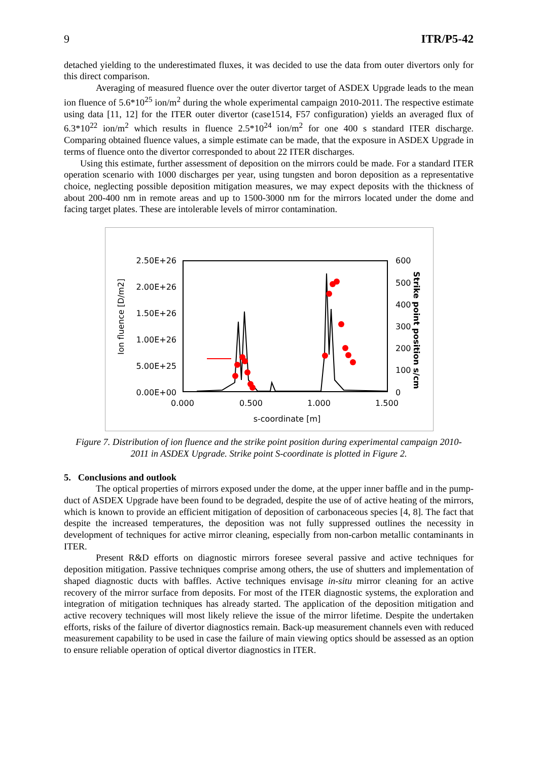9 ITR/P5-42
detached yielding to the underestimated fluxes, it was decided to use the data from outer divertors only for this direct comparison.
Averaging of measured fluence over the outer divertor target of ASDEX Upgrade leads to the mean ion fluence of 5.6*10<sup>25</sup> ion/m<sup>2</sup> during the whole experimental campaign 2010-2011. The respective estimate using data [11, 12] for the ITER outer divertor (case1514, F57 configuration) yields an averaged flux of 6.3*10<sup>22</sup> ion/m<sup>2</sup> which results in fluence 2.5*10<sup>24</sup> ion/m<sup>2</sup> for one 400 s standard ITER discharge. Comparing obtained fluence values, a simple estimate can be made, that the exposure in ASDEX Upgrade in terms of fluence onto the divertor corresponded to about 22 ITER discharges.
Using this estimate, further assessment of deposition on the mirrors could be made. For a standard ITER operation scenario with 1000 discharges per year, using tungsten and boron deposition as a representative choice, neglecting possible deposition mitigation measures, we may expect deposits with the thickness of about 200-400 nm in remote areas and up to 1500-3000 nm for the mirrors located under the dome and facing target plates. These are intolerable levels of mirror contamination.
2.50E+26
2.00E+26
1.50E+26
1.00E+26
5.00E+25
0.00E+00
600
500
400
300
200
100
0
0.000
0.500
1.000
1.500
s-coordinate [m]
Ion fluence [D/m2]
Strike point position s/cm
Figure 7. Distribution of ion fluence and the strike point position during experimental campaign 2010-2011 in ASDEX Upgrade. Strike point S-coordinate is plotted in Figure 2.
5. Conclusions and outlook
The optical properties of mirrors exposed under the dome, at the upper inner baffle and in the pump-duct of ASDEX Upgrade have been found to be degraded, despite the use of of active heating of the mirrors, which is known to provide an efficient mitigation of deposition of carbonaceous species [4, 8]. The fact that despite the increased temperatures, the deposition was not fully suppressed outlines the necessity in development of techniques for active mirror cleaning, especially from non-carbon metallic contaminants in ITER.
Present R&D efforts on diagnostic mirrors foresee several passive and active techniques for deposition mitigation. Passive techniques comprise among others, the use of shutters and implementation of shaped diagnostic ducts with baffles. Active techniques envisage in-situ mirror cleaning for an active recovery of the mirror surface from deposits. For most of the ITER diagnostic systems, the exploration and integration of mitigation techniques has already started. The application of the deposition mitigation and active recovery techniques will most likely relieve the issue of the mirror lifetime. Despite the undertaken efforts, risks of the failure of divertor diagnostics remain. Back-up measurement channels even with reduced measurement capability to be used in case the failure of main viewing optics should be assessed as an option to ensure reliable operation of optical divertor diagnostics in ITER.